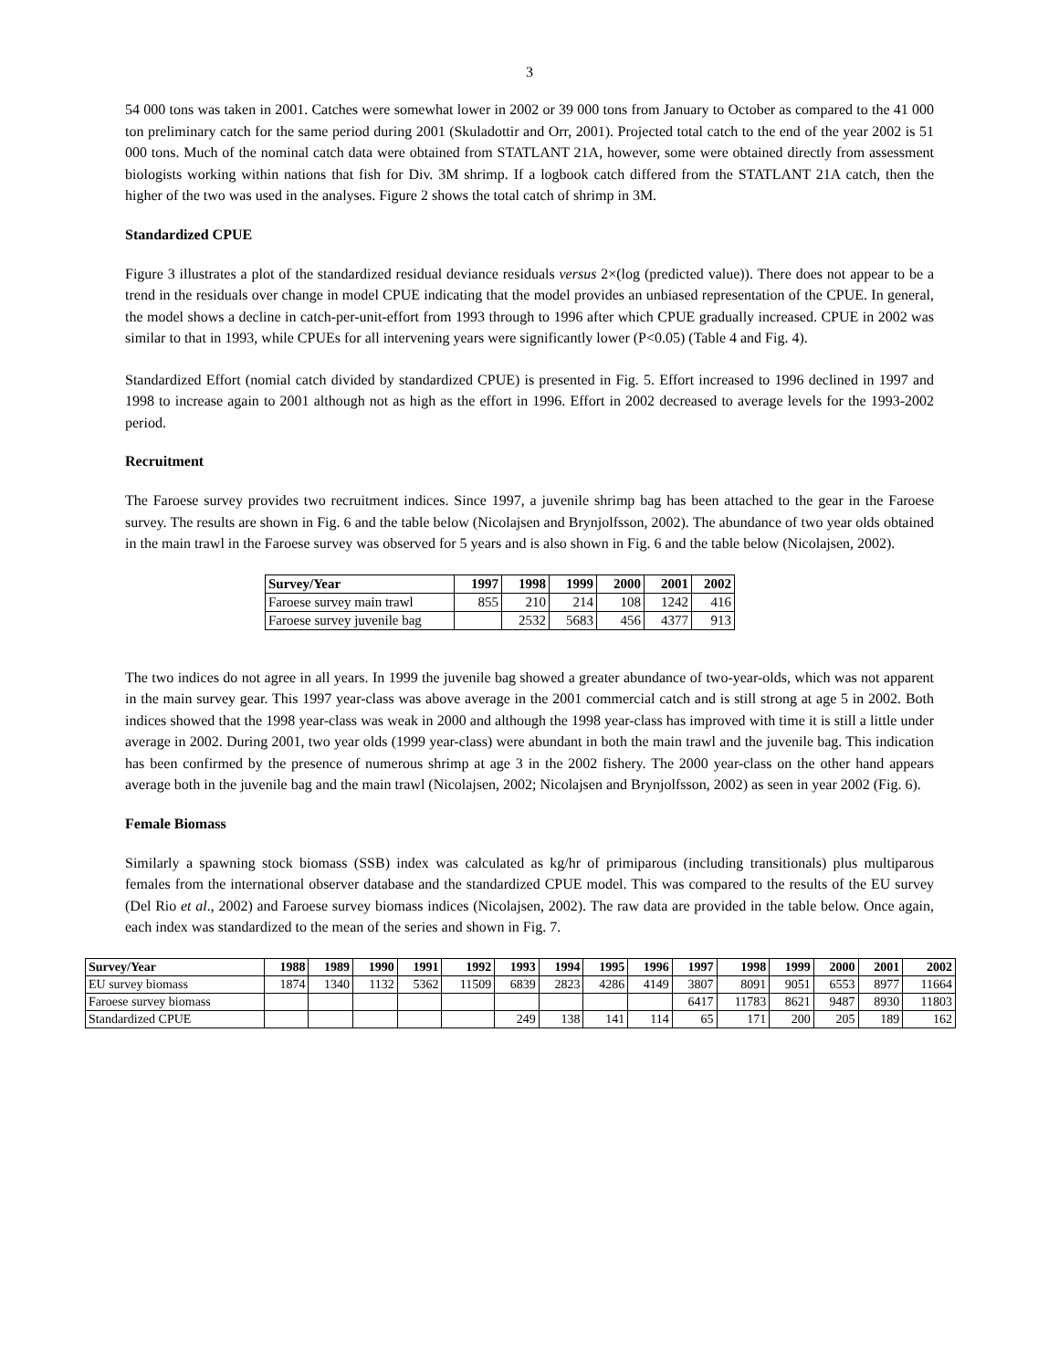3
54 000 tons was taken in 2001. Catches were somewhat lower in 2002 or 39 000 tons from January to October as compared to the 41 000 ton preliminary catch for the same period during 2001 (Skuladottir and Orr, 2001). Projected total catch to the end of the year 2002 is 51 000 tons. Much of the nominal catch data were obtained from STATLANT 21A, however, some were obtained directly from assessment biologists working within nations that fish for Div. 3M shrimp. If a logbook catch differed from the STATLANT 21A catch, then the higher of the two was used in the analyses. Figure 2 shows the total catch of shrimp in 3M.
Standardized CPUE
Figure 3 illustrates a plot of the standardized residual deviance residuals versus 2×(log (predicted value)). There does not appear to be a trend in the residuals over change in model CPUE indicating that the model provides an unbiased representation of the CPUE. In general, the model shows a decline in catch-per-unit-effort from 1993 through to 1996 after which CPUE gradually increased. CPUE in 2002 was similar to that in 1993, while CPUEs for all intervening years were significantly lower (P<0.05) (Table 4 and Fig. 4).
Standardized Effort (nomial catch divided by standardized CPUE) is presented in Fig. 5. Effort increased to 1996 declined in 1997 and 1998 to increase again to 2001 although not as high as the effort in 1996. Effort in 2002 decreased to average levels for the 1993-2002 period.
Recruitment
The Faroese survey provides two recruitment indices. Since 1997, a juvenile shrimp bag has been attached to the gear in the Faroese survey. The results are shown in Fig. 6 and the table below (Nicolajsen and Brynjolfsson, 2002). The abundance of two year olds obtained in the main trawl in the Faroese survey was observed for 5 years and is also shown in Fig. 6 and the table below (Nicolajsen, 2002).
| Survey/Year | 1997 | 1998 | 1999 | 2000 | 2001 | 2002 |
| --- | --- | --- | --- | --- | --- | --- |
| Faroese survey main trawl | 855 | 210 | 214 | 108 | 1242 | 416 |
| Faroese survey juvenile bag | | 2532 | 5683 | 456 | 4377 | 913 |
The two indices do not agree in all years. In 1999 the juvenile bag showed a greater abundance of two-year-olds, which was not apparent in the main survey gear. This 1997 year-class was above average in the 2001 commercial catch and is still strong at age 5 in 2002. Both indices showed that the 1998 year-class was weak in 2000 and although the 1998 year-class has improved with time it is still a little under average in 2002. During 2001, two year olds (1999 year-class) were abundant in both the main trawl and the juvenile bag. This indication has been confirmed by the presence of numerous shrimp at age 3 in the 2002 fishery. The 2000 year-class on the other hand appears average both in the juvenile bag and the main trawl (Nicolajsen, 2002; Nicolajsen and Brynjolfsson, 2002) as seen in year 2002 (Fig. 6).
Female Biomass
Similarly a spawning stock biomass (SSB) index was calculated as kg/hr of primiparous (including transitionals) plus multiparous females from the international observer database and the standardized CPUE model. This was compared to the results of the EU survey (Del Rio et al., 2002) and Faroese survey biomass indices (Nicolajsen, 2002). The raw data are provided in the table below. Once again, each index was standardized to the mean of the series and shown in Fig. 7.
| Survey/Year | 1988 | 1989 | 1990 | 1991 | 1992 | 1993 | 1994 | 1995 | 1996 | 1997 | 1998 | 1999 | 2000 | 2001 | 2002 |
| --- | --- | --- | --- | --- | --- | --- | --- | --- | --- | --- | --- | --- | --- | --- | --- |
| EU survey biomass | 1874 | 1340 | 1132 | 5362 | 11509 | 6839 | 2823 | 4286 | 4149 | 3807 | 8091 | 9051 | 6553 | 8977 | 11664 |
| Faroese survey biomass | | | | | | | | | | 6417 | 11783 | 8621 | 9487 | 8930 | 11803 |
| Standardized CPUE | | | | | | 249 | 138 | 141 | 114 | 65 | 171 | 200 | 205 | 189 | 162 |